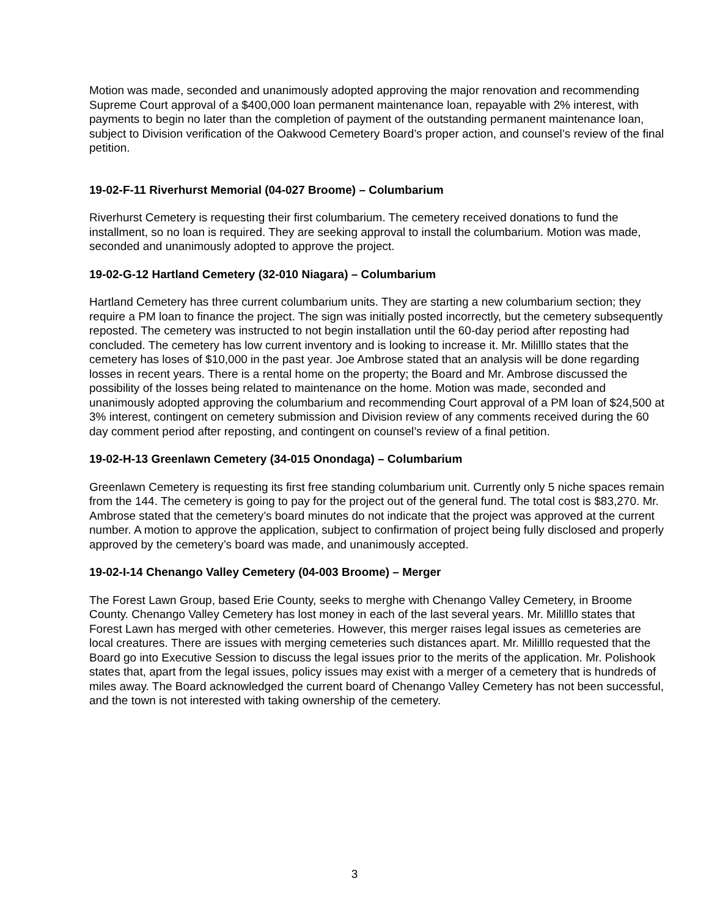Motion was made, seconded and unanimously adopted approving the major renovation and recommending Supreme Court approval of a $400,000 loan permanent maintenance loan, repayable with 2% interest, with payments to begin no later than the completion of payment of the outstanding permanent maintenance loan, subject to Division verification of the Oakwood Cemetery Board’s proper action, and counsel’s review of the final petition.
19-02-F-11 Riverhurst Memorial (04-027 Broome) – Columbarium
Riverhurst Cemetery is requesting their first columbarium. The cemetery received donations to fund the installment, so no loan is required. They are seeking approval to install the columbarium. Motion was made, seconded and unanimously adopted to approve the project.
19-02-G-12 Hartland Cemetery (32-010 Niagara) – Columbarium
Hartland Cemetery has three current columbarium units. They are starting a new columbarium section; they require a PM loan to finance the project. The sign was initially posted incorrectly, but the cemetery subsequently reposted. The cemetery was instructed to not begin installation until the 60-day period after reposting had concluded. The cemetery has low current inventory and is looking to increase it. Mr. Mililllo states that the cemetery has loses of $10,000 in the past year. Joe Ambrose stated that an analysis will be done regarding losses in recent years. There is a rental home on the property; the Board and Mr. Ambrose discussed the possibility of the losses being related to maintenance on the home. Motion was made, seconded and unanimously adopted approving the columbarium and recommending Court approval of a PM loan of $24,500 at 3% interest, contingent on cemetery submission and Division review of any comments received during the 60 day comment period after reposting, and contingent on counsel’s review of a final petition.
19-02-H-13 Greenlawn Cemetery (34-015 Onondaga) – Columbarium
Greenlawn Cemetery is requesting its first free standing columbarium unit. Currently only 5 niche spaces remain from the 144. The cemetery is going to pay for the project out of the general fund. The total cost is $83,270. Mr. Ambrose stated that the cemetery’s board minutes do not indicate that the project was approved at the current number. A motion to approve the application, subject to confirmation of project being fully disclosed and properly approved by the cemetery’s board was made, and unanimously accepted.
19-02-I-14 Chenango Valley Cemetery (04-003 Broome) – Merger
The Forest Lawn Group, based Erie County, seeks to merghe with Chenango Valley Cemetery, in Broome County. Chenango Valley Cemetery has lost money in each of the last several years. Mr. Mililllo states that Forest Lawn has merged with other cemeteries. However, this merger raises legal issues as cemeteries are local creatures. There are issues with merging cemeteries such distances apart. Mr. Mililllo requested that the Board go into Executive Session to discuss the legal issues prior to the merits of the application. Mr. Polishook states that, apart from the legal issues, policy issues may exist with a merger of a cemetery that is hundreds of miles away. The Board acknowledged the current board of Chenango Valley Cemetery has not been successful, and the town is not interested with taking ownership of the cemetery.
3